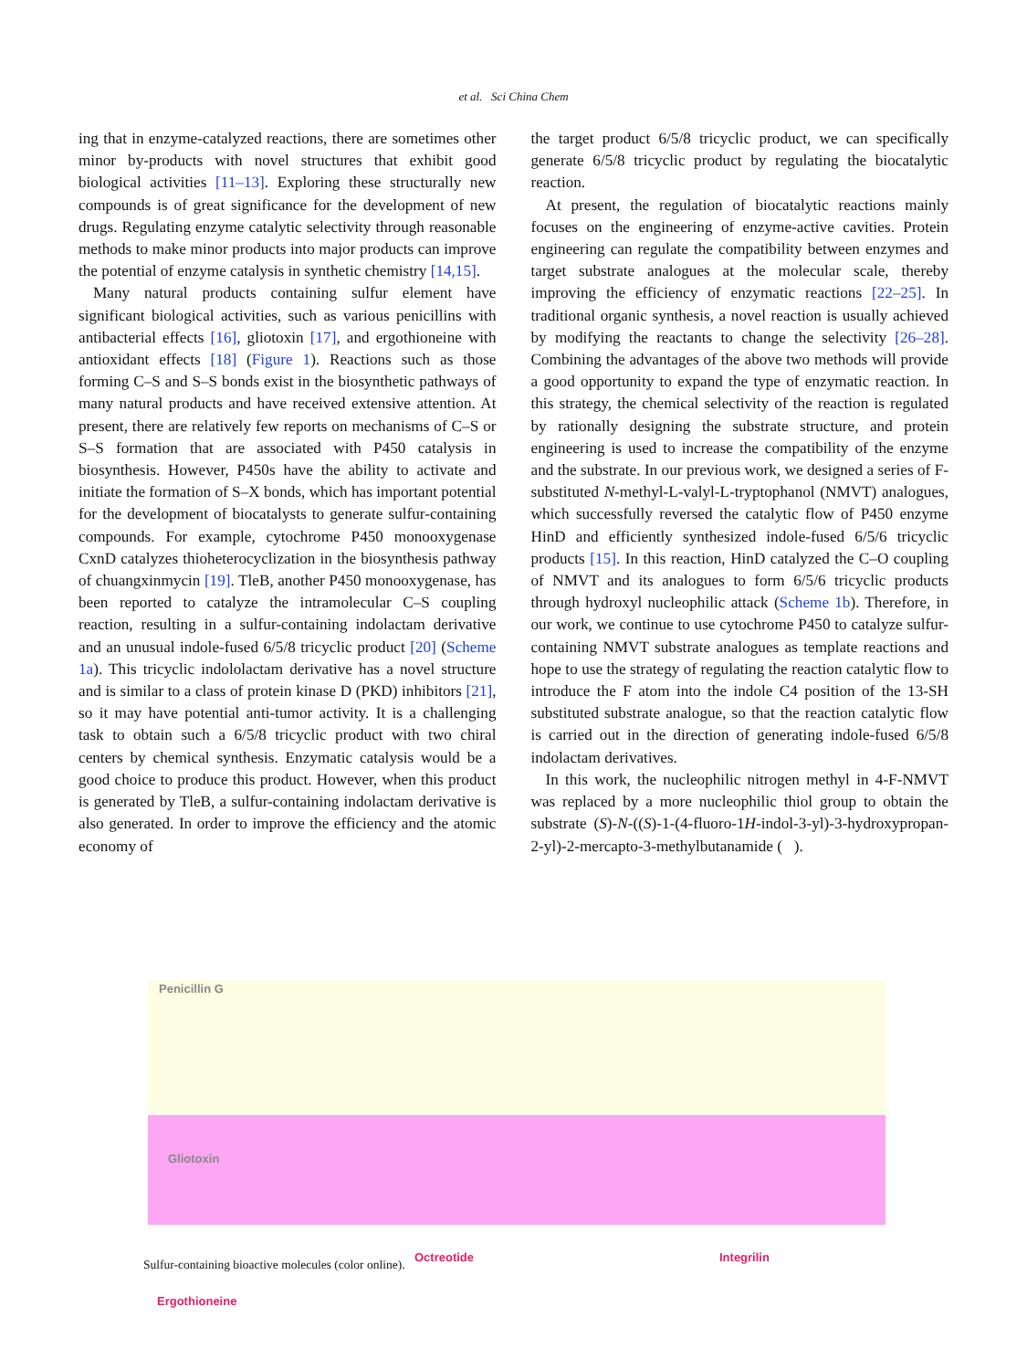et al. Sci China Chem
ing that in enzyme-catalyzed reactions, there are sometimes other minor by-products with novel structures that exhibit good biological activities [11–13]. Exploring these structurally new compounds is of great significance for the development of new drugs. Regulating enzyme catalytic selectivity through reasonable methods to make minor products into major products can improve the potential of enzyme catalysis in synthetic chemistry [14,15].
Many natural products containing sulfur element have significant biological activities, such as various penicillins with antibacterial effects [16], gliotoxin [17], and ergothioneine with antioxidant effects [18] (Figure 1). Reactions such as those forming C–S and S–S bonds exist in the biosynthetic pathways of many natural products and have received extensive attention. At present, there are relatively few reports on mechanisms of C–S or S–S formation that are associated with P450 catalysis in biosynthesis. However, P450s have the ability to activate and initiate the formation of S–X bonds, which has important potential for the development of biocatalysts to generate sulfur-containing compounds. For example, cytochrome P450 monooxygenase CxnD catalyzes thioheterocyclization in the biosynthesis pathway of chuangxinmycin [19]. TleB, another P450 monooxygenase, has been reported to catalyze the intramolecular C–S coupling reaction, resulting in a sulfur-containing indolactam derivative and an unusual indole-fused 6/5/8 tricyclic product [20] (Scheme 1a). This tricyclic indololactam derivative has a novel structure and is similar to a class of protein kinase D (PKD) inhibitors [21], so it may have potential anti-tumor activity. It is a challenging task to obtain such a 6/5/8 tricyclic product with two chiral centers by chemical synthesis. Enzymatic catalysis would be a good choice to produce this product. However, when this product is generated by TleB, a sulfur-containing indolactam derivative is also generated. In order to improve the efficiency and the atomic economy of
the target product 6/5/8 tricyclic product, we can specifically generate 6/5/8 tricyclic product by regulating the biocatalytic reaction.
At present, the regulation of biocatalytic reactions mainly focuses on the engineering of enzyme-active cavities. Protein engineering can regulate the compatibility between enzymes and target substrate analogues at the molecular scale, thereby improving the efficiency of enzymatic reactions [22–25]. In traditional organic synthesis, a novel reaction is usually achieved by modifying the reactants to change the selectivity [26–28]. Combining the advantages of the above two methods will provide a good opportunity to expand the type of enzymatic reaction. In this strategy, the chemical selectivity of the reaction is regulated by rationally designing the substrate structure, and protein engineering is used to increase the compatibility of the enzyme and the substrate. In our previous work, we designed a series of F-substituted N-methyl-L-valyl-L-tryptophanol (NMVT) analogues, which successfully reversed the catalytic flow of P450 enzyme HinD and efficiently synthesized indole-fused 6/5/6 tricyclic products [15]. In this reaction, HinD catalyzed the C–O coupling of NMVT and its analogues to form 6/5/6 tricyclic products through hydroxyl nucleophilic attack (Scheme 1b). Therefore, in our work, we continue to use cytochrome P450 to catalyze sulfur-containing NMVT substrate analogues as template reactions and hope to use the strategy of regulating the reaction catalytic flow to introduce the F atom into the indole C4 position of the 13-SH substituted substrate analogue, so that the reaction catalytic flow is carried out in the direction of generating indole-fused 6/5/8 indolactam derivatives.
In this work, the nucleophilic nitrogen methyl in 4-F-NMVT was replaced by a more nucleophilic thiol group to obtain the substrate (S)-N-((S)-1-(4-fluoro-1H-indol-3-yl)-3-hydroxypropan-2-yl)-2-mercapto-3-methylbutanamide ( ).
Penicillin G
Gliotoxin
Octreotide Integrilin
Ergothioneine
Sulfur-containing bioactive molecules (color online).